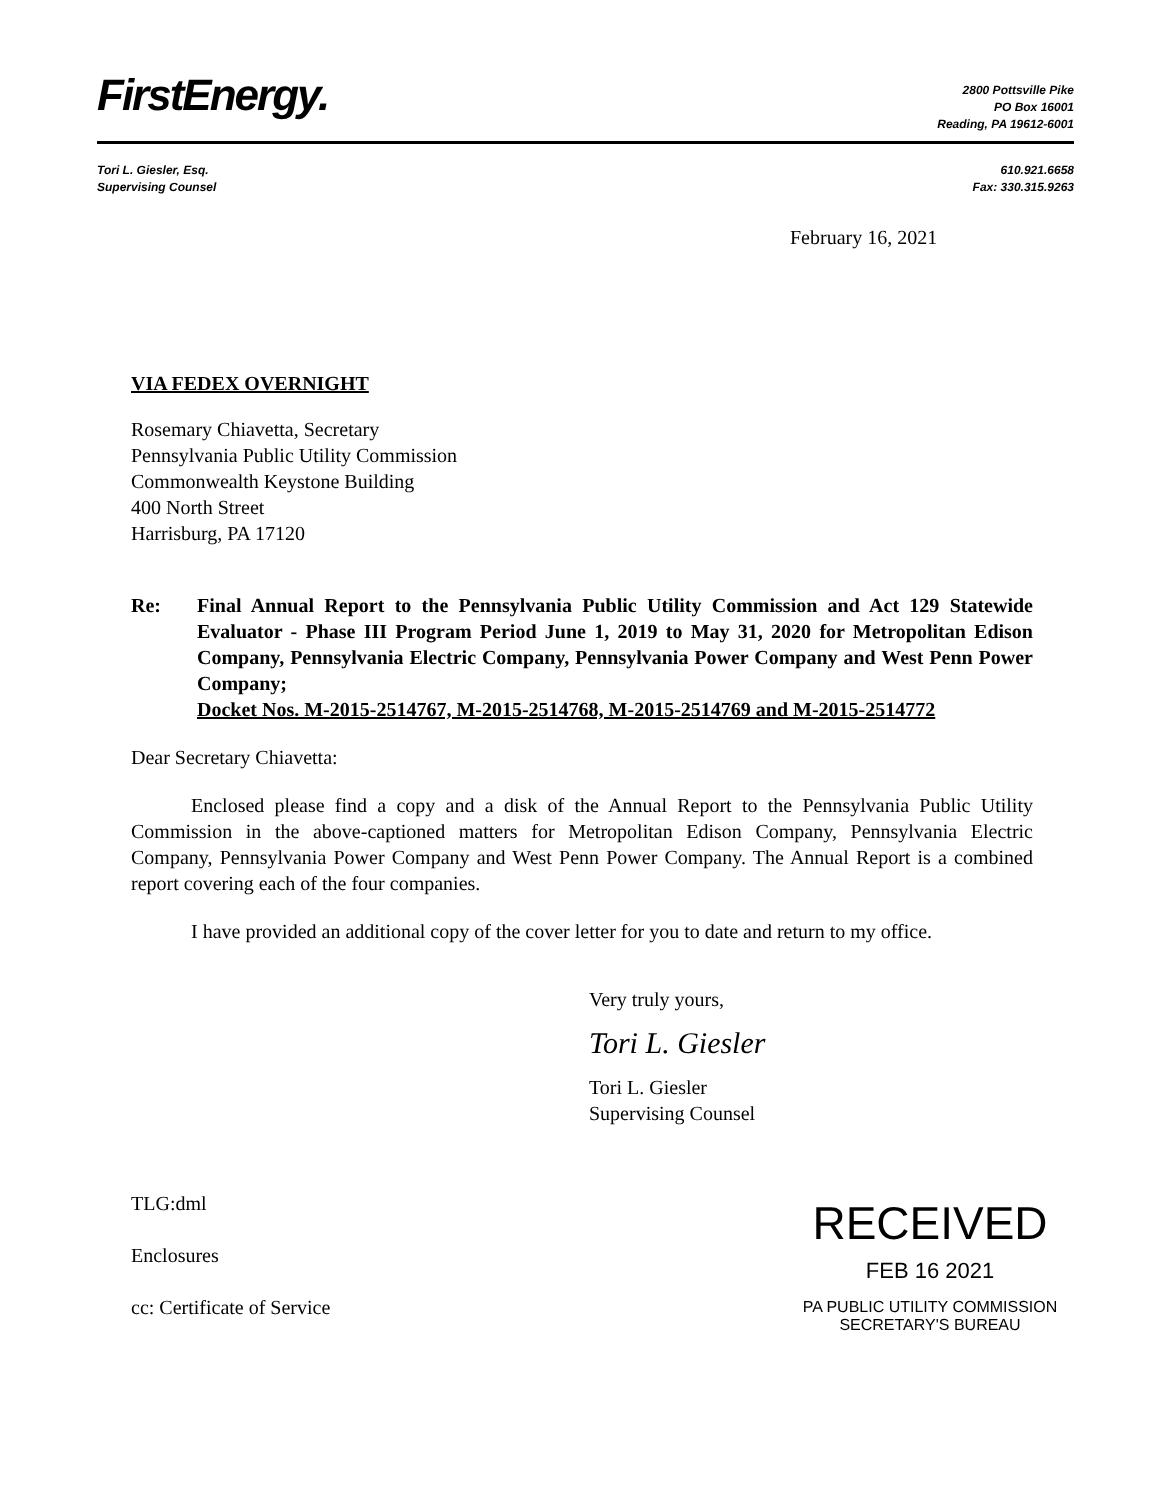FirstEnergy.
2800 Pottsville Pike
PO Box 16001
Reading, PA 19612-6001
Tori L. Giesler, Esq.
Supervising Counsel
610.921.6658
Fax: 330.315.9263
February 16, 2021
VIA FEDEX OVERNIGHT
Rosemary Chiavetta, Secretary
Pennsylvania Public Utility Commission
Commonwealth Keystone Building
400 North Street
Harrisburg, PA 17120
Re: Final Annual Report to the Pennsylvania Public Utility Commission and Act 129 Statewide Evaluator - Phase III Program Period June 1, 2019 to May 31, 2020 for Metropolitan Edison Company, Pennsylvania Electric Company, Pennsylvania Power Company and West Penn Power Company;
Docket Nos. M-2015-2514767, M-2015-2514768, M-2015-2514769 and M-2015-2514772
Dear Secretary Chiavetta:
Enclosed please find a copy and a disk of the Annual Report to the Pennsylvania Public Utility Commission in the above-captioned matters for Metropolitan Edison Company, Pennsylvania Electric Company, Pennsylvania Power Company and West Penn Power Company. The Annual Report is a combined report covering each of the four companies.
I have provided an additional copy of the cover letter for you to date and return to my office.
Very truly yours,
Tori L. Giesler
Tori L. Giesler
Supervising Counsel
TLG:dml
Enclosures
cc: Certificate of Service
RECEIVED
FEB 16 2021
PA PUBLIC UTILITY COMMISSION
SECRETARY'S BUREAU